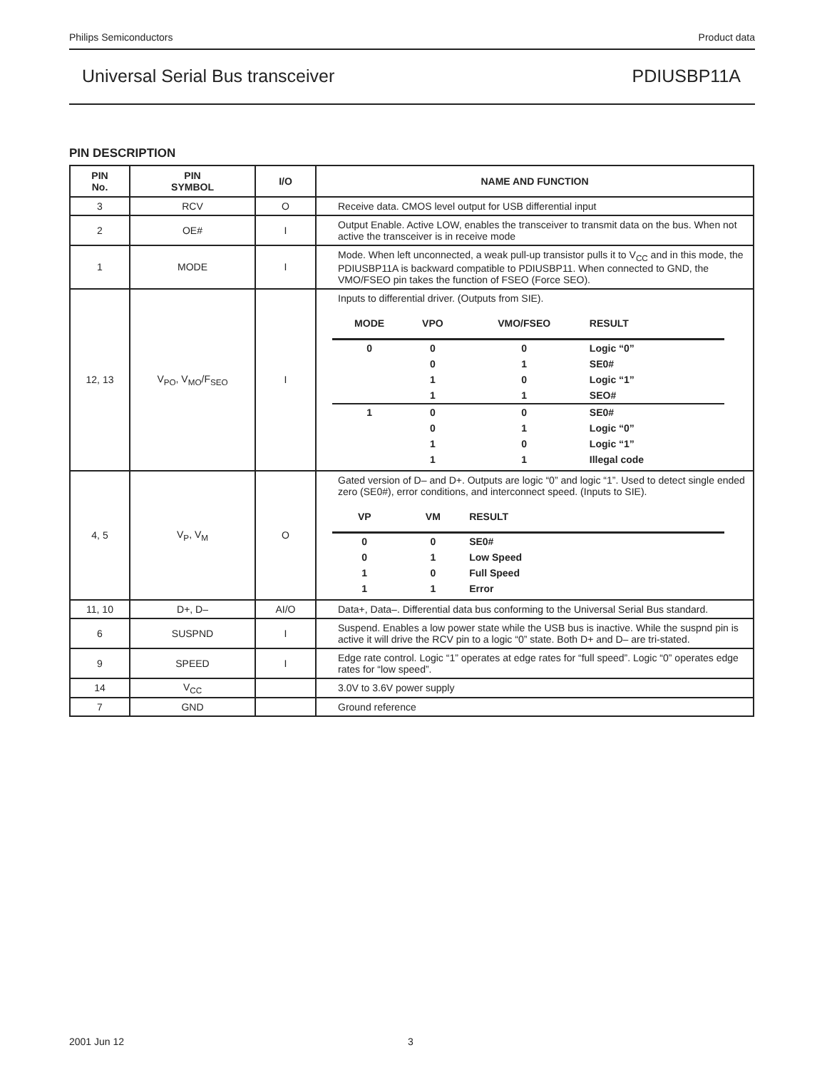Philips Semiconductors Product data
Universal Serial Bus transceiver PDIUSBP11A
PIN DESCRIPTION
| PIN No. | PIN SYMBOL | I/O | NAME AND FUNCTION |
| --- | --- | --- | --- |
| 3 | RCV | O | Receive data. CMOS level output for USB differential input |
| 2 | OE# | I | Output Enable. Active LOW, enables the transceiver to transmit data on the bus. When not active the transceiver is in receive mode |
| 1 | MODE | I | Mode. When left unconnected, a weak pull-up transistor pulls it to V<sub>CC</sub> and in this mode, the PDIUSBP11A is backward compatible to PDIUSBP11. When connected to GND, the VMO/FSEO pin takes the function of FSEO (Force SEO). |
| 12, 13 | V<sub>PO</sub>, V<sub>MO</sub>/F<sub>SEO</sub> | I | Inputs to differential driver. (Outputs from SIE). / MODE / VPO / VMO/FSEO / RESULT / / --- / --- / --- / --- / / 0 / 0 / 0 / Logic “0” / / / 0 / 1 / SE0# / / / 1 / 0 / Logic “1” / / / 1 / 1 / SEO# / / 1 / 0 / 0 / SE0# / / / 0 / 1 / Logic “0” / / / 1 / 0 / Logic “1” / / / 1 / 1 / Illegal code / |
| 4, 5 | V<sub>P</sub>, V<sub>M</sub> | O | Gated version of D– and D+. Outputs are logic “0” and logic “1”. Used to detect single ended zero (SE0#), error conditions, and interconnect speed. (Inputs to SIE). / VP / VM / RESULT / / / --- / --- / --- / --- / / 0 / 0 / SE0# / / / 0 / 1 / Low Speed / / / 1 / 0 / Full Speed / / / 1 / 1 / Error / / |
| 11, 10 | D+, D– | AI/O | Data+, Data–. Differential data bus conforming to the Universal Serial Bus standard. |
| 6 | SUSPND | I | Suspend. Enables a low power state while the USB bus is inactive. While the suspnd pin is active it will drive the RCV pin to a logic “0” state. Both D+ and D– are tri-stated. |
| 9 | SPEED | I | Edge rate control. Logic “1” operates at edge rates for “full speed”. Logic “0” operates edge rates for “low speed”. |
| 14 | V<sub>CC</sub> | | 3.0V to 3.6V power supply |
| 7 | GND | | Ground reference |
2001 Jun 12 3